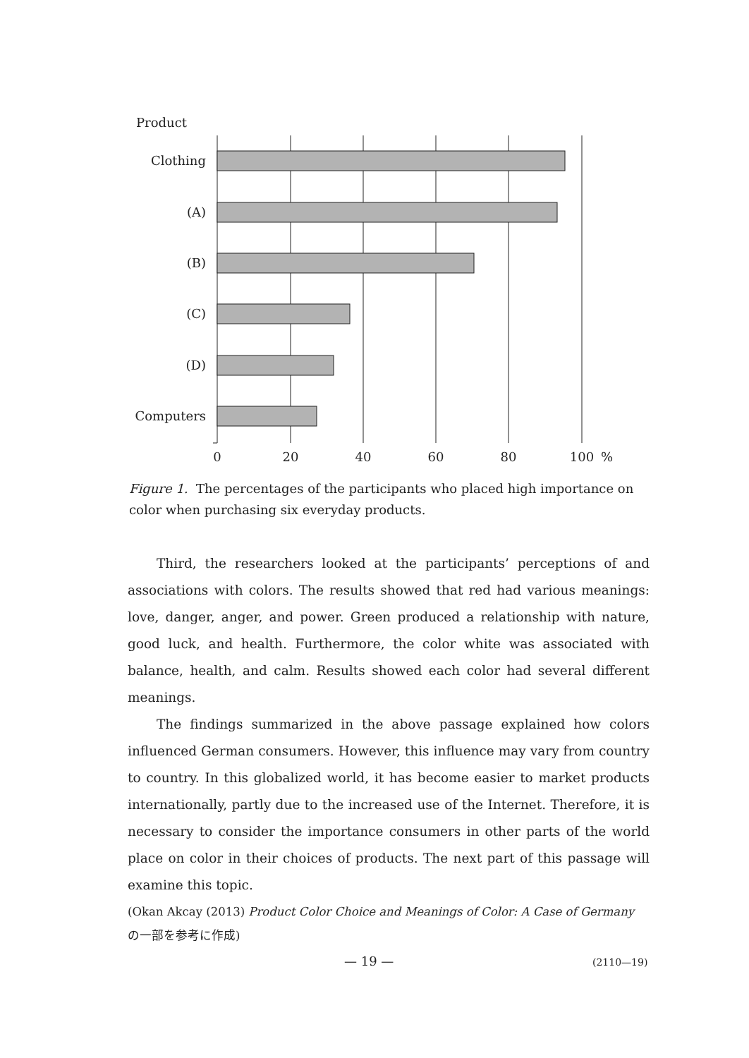Product
Clothing
(A)
(B)
(C)
(D)
Computers
0
20
40
60
80
100
%
Figure 1. The percentages of the participants who placed high importance on color when purchasing six everyday products.
Third, the researchers looked at the participants’ perceptions of and associations with colors. The results showed that red had various meanings: love, danger, anger, and power. Green produced a relationship with nature, good luck, and health. Furthermore, the color white was associated with balance, health, and calm. Results showed each color had several different meanings.
The findings summarized in the above passage explained how colors influenced German consumers. However, this influence may vary from country to country. In this globalized world, it has become easier to market products internationally, partly due to the increased use of the Internet. Therefore, it is necessary to consider the importance consumers in other parts of the world place on color in their choices of products. The next part of this passage will examine this topic.
(Okan Akcay (2013) Product Color Choice and Meanings of Color: A Case of Germany の一部を参考に作成)
— 19 — (2110—19)